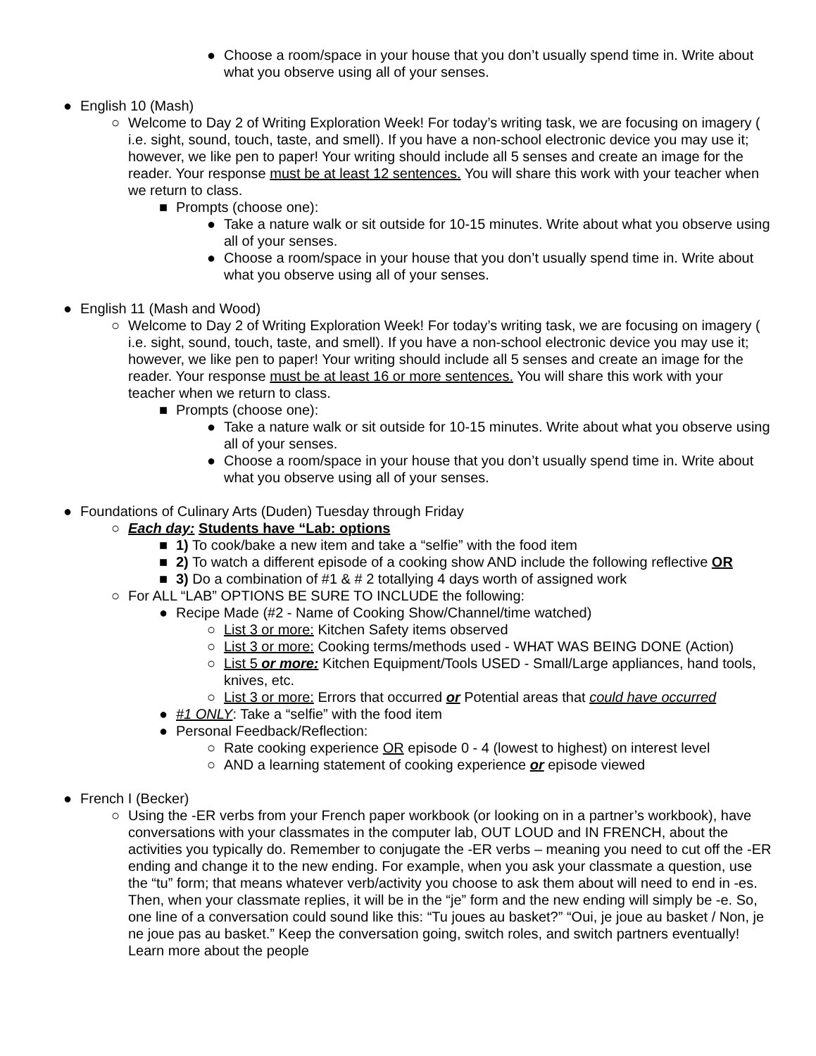● Choose a room/space in your house that you don’t usually spend time in. Write about what you observe using all of your senses.
● English 10 (Mash)
○ Welcome to Day 2 of Writing Exploration Week! For today’s writing task, we are focusing on imagery ( i.e. sight, sound, touch, taste, and smell). If you have a non-school electronic device you may use it; however, we like pen to paper! Your writing should include all 5 senses and create an image for the reader. Your response must be at least 12 sentences. You will share this work with your teacher when we return to class.
■ Prompts (choose one):
● Take a nature walk or sit outside for 10-15 minutes. Write about what you observe using all of your senses.
● Choose a room/space in your house that you don’t usually spend time in. Write about what you observe using all of your senses.
● English 11 (Mash and Wood)
○ Welcome to Day 2 of Writing Exploration Week! For today’s writing task, we are focusing on imagery ( i.e. sight, sound, touch, taste, and smell). If you have a non-school electronic device you may use it; however, we like pen to paper! Your writing should include all 5 senses and create an image for the reader. Your response must be at least 16 or more sentences. You will share this work with your teacher when we return to class.
■ Prompts (choose one):
● Take a nature walk or sit outside for 10-15 minutes. Write about what you observe using all of your senses.
● Choose a room/space in your house that you don’t usually spend time in. Write about what you observe using all of your senses.
● Foundations of Culinary Arts (Duden) Tuesday through Friday
○ Each day: Students have “Lab: options
■ 1) To cook/bake a new item and take a “selfie” with the food item
■ 2) To watch a different episode of a cooking show AND include the following reflective OR
■ 3) Do a combination of #1 & # 2 totallying 4 days worth of assigned work
○ For ALL “LAB” OPTIONS BE SURE TO INCLUDE the following:
● Recipe Made (#2 - Name of Cooking Show/Channel/time watched)
○ List 3 or more: Kitchen Safety items observed
○ List 3 or more: Cooking terms/methods used - WHAT WAS BEING DONE (Action)
○ List 5 or more: Kitchen Equipment/Tools USED - Small/Large appliances, hand tools, knives, etc.
○ List 3 or more: Errors that occurred or Potential areas that could have occurred
● #1 ONLY: Take a “selfie” with the food item
● Personal Feedback/Reflection:
○ Rate cooking experience OR episode 0 - 4 (lowest to highest) on interest level
○ AND a learning statement of cooking experience or episode viewed
● French I (Becker)
○ Using the -ER verbs from your French paper workbook (or looking on in a partner’s workbook), have conversations with your classmates in the computer lab, OUT LOUD and IN FRENCH, about the activities you typically do. Remember to conjugate the -ER verbs – meaning you need to cut off the -ER ending and change it to the new ending. For example, when you ask your classmate a question, use the “tu” form; that means whatever verb/activity you choose to ask them about will need to end in -es. Then, when your classmate replies, it will be in the “je” form and the new ending will simply be -e. So, one line of a conversation could sound like this: “Tu joues au basket?” “Oui, je joue au basket / Non, je ne joue pas au basket.” Keep the conversation going, switch roles, and switch partners eventually! Learn more about the people